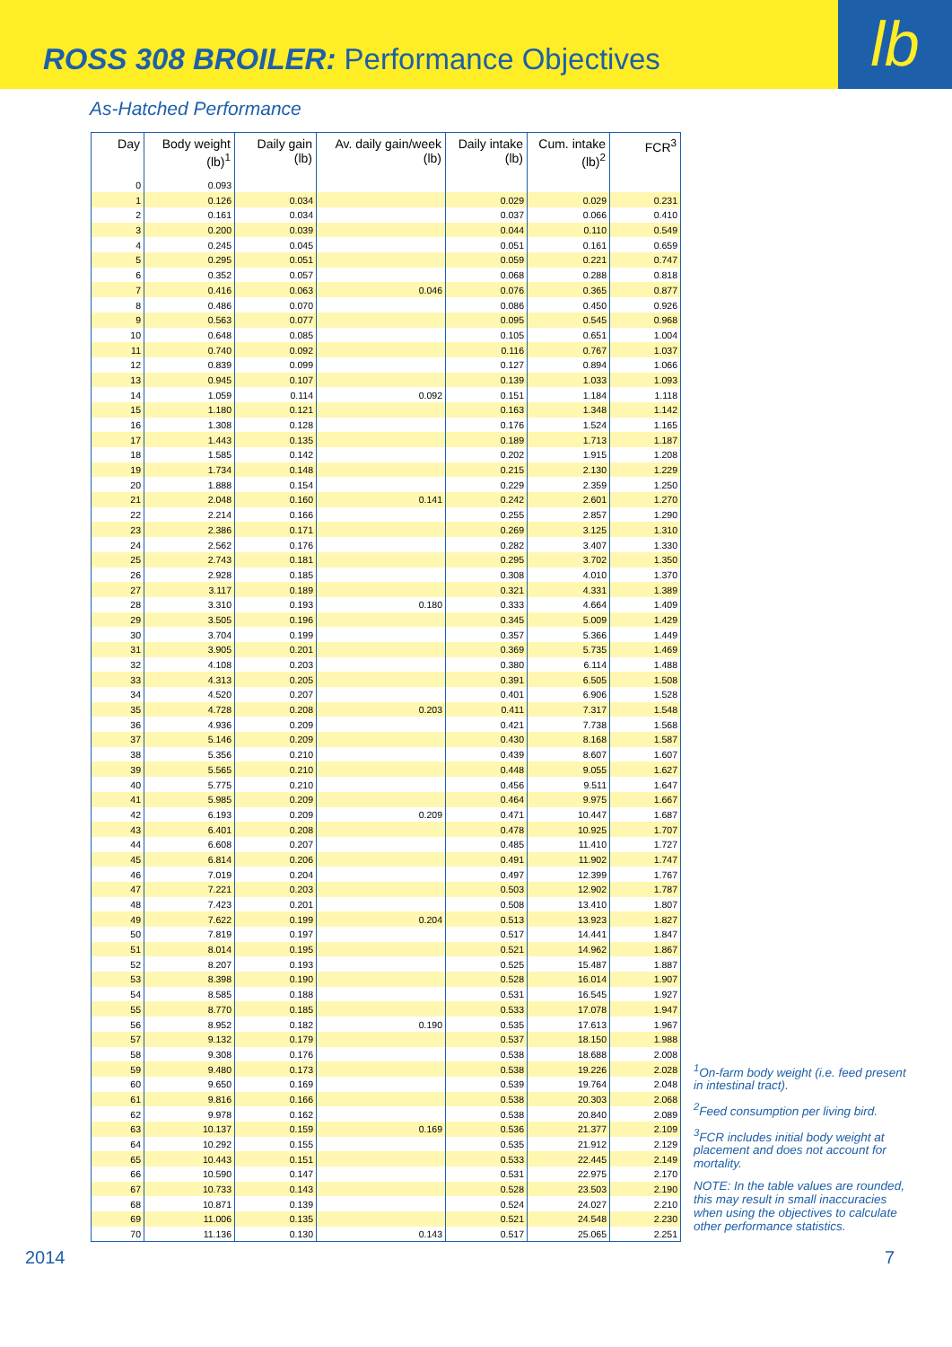ROSS 308 BROILER: Performance Objectives
lb
As-Hatched Performance
| Day | Body weight (lb)<sup>1</sup> | Daily gain (lb) | Av. daily gain/week (lb) | Daily intake (lb) | Cum. intake (lb)<sup>2</sup> | FCR<sup>3</sup> |
| --- | --- | --- | --- | --- | --- | --- |
| 0 | 0.093 | | | | | |
| 1 | 0.126 | 0.034 | | 0.029 | 0.029 | 0.231 |
| 2 | 0.161 | 0.034 | | 0.037 | 0.066 | 0.410 |
| 3 | 0.200 | 0.039 | | 0.044 | 0.110 | 0.549 |
| 4 | 0.245 | 0.045 | | 0.051 | 0.161 | 0.659 |
| 5 | 0.295 | 0.051 | | 0.059 | 0.221 | 0.747 |
| 6 | 0.352 | 0.057 | | 0.068 | 0.288 | 0.818 |
| 7 | 0.416 | 0.063 | 0.046 | 0.076 | 0.365 | 0.877 |
| 8 | 0.486 | 0.070 | | 0.086 | 0.450 | 0.926 |
| 9 | 0.563 | 0.077 | | 0.095 | 0.545 | 0.968 |
| 10 | 0.648 | 0.085 | | 0.105 | 0.651 | 1.004 |
| 11 | 0.740 | 0.092 | | 0.116 | 0.767 | 1.037 |
| 12 | 0.839 | 0.099 | | 0.127 | 0.894 | 1.066 |
| 13 | 0.945 | 0.107 | | 0.139 | 1.033 | 1.093 |
| 14 | 1.059 | 0.114 | 0.092 | 0.151 | 1.184 | 1.118 |
| 15 | 1.180 | 0.121 | | 0.163 | 1.348 | 1.142 |
| 16 | 1.308 | 0.128 | | 0.176 | 1.524 | 1.165 |
| 17 | 1.443 | 0.135 | | 0.189 | 1.713 | 1.187 |
| 18 | 1.585 | 0.142 | | 0.202 | 1.915 | 1.208 |
| 19 | 1.734 | 0.148 | | 0.215 | 2.130 | 1.229 |
| 20 | 1.888 | 0.154 | | 0.229 | 2.359 | 1.250 |
| 21 | 2.048 | 0.160 | 0.141 | 0.242 | 2.601 | 1.270 |
| 22 | 2.214 | 0.166 | | 0.255 | 2.857 | 1.290 |
| 23 | 2.386 | 0.171 | | 0.269 | 3.125 | 1.310 |
| 24 | 2.562 | 0.176 | | 0.282 | 3.407 | 1.330 |
| 25 | 2.743 | 0.181 | | 0.295 | 3.702 | 1.350 |
| 26 | 2.928 | 0.185 | | 0.308 | 4.010 | 1.370 |
| 27 | 3.117 | 0.189 | | 0.321 | 4.331 | 1.389 |
| 28 | 3.310 | 0.193 | 0.180 | 0.333 | 4.664 | 1.409 |
| 29 | 3.505 | 0.196 | | 0.345 | 5.009 | 1.429 |
| 30 | 3.704 | 0.199 | | 0.357 | 5.366 | 1.449 |
| 31 | 3.905 | 0.201 | | 0.369 | 5.735 | 1.469 |
| 32 | 4.108 | 0.203 | | 0.380 | 6.114 | 1.488 |
| 33 | 4.313 | 0.205 | | 0.391 | 6.505 | 1.508 |
| 34 | 4.520 | 0.207 | | 0.401 | 6.906 | 1.528 |
| 35 | 4.728 | 0.208 | 0.203 | 0.411 | 7.317 | 1.548 |
| 36 | 4.936 | 0.209 | | 0.421 | 7.738 | 1.568 |
| 37 | 5.146 | 0.209 | | 0.430 | 8.168 | 1.587 |
| 38 | 5.356 | 0.210 | | 0.439 | 8.607 | 1.607 |
| 39 | 5.565 | 0.210 | | 0.448 | 9.055 | 1.627 |
| 40 | 5.775 | 0.210 | | 0.456 | 9.511 | 1.647 |
| 41 | 5.985 | 0.209 | | 0.464 | 9.975 | 1.667 |
| 42 | 6.193 | 0.209 | 0.209 | 0.471 | 10.447 | 1.687 |
| 43 | 6.401 | 0.208 | | 0.478 | 10.925 | 1.707 |
| 44 | 6.608 | 0.207 | | 0.485 | 11.410 | 1.727 |
| 45 | 6.814 | 0.206 | | 0.491 | 11.902 | 1.747 |
| 46 | 7.019 | 0.204 | | 0.497 | 12.399 | 1.767 |
| 47 | 7.221 | 0.203 | | 0.503 | 12.902 | 1.787 |
| 48 | 7.423 | 0.201 | | 0.508 | 13.410 | 1.807 |
| 49 | 7.622 | 0.199 | 0.204 | 0.513 | 13.923 | 1.827 |
| 50 | 7.819 | 0.197 | | 0.517 | 14.441 | 1.847 |
| 51 | 8.014 | 0.195 | | 0.521 | 14.962 | 1.867 |
| 52 | 8.207 | 0.193 | | 0.525 | 15.487 | 1.887 |
| 53 | 8.398 | 0.190 | | 0.528 | 16.014 | 1.907 |
| 54 | 8.585 | 0.188 | | 0.531 | 16.545 | 1.927 |
| 55 | 8.770 | 0.185 | | 0.533 | 17.078 | 1.947 |
| 56 | 8.952 | 0.182 | 0.190 | 0.535 | 17.613 | 1.967 |
| 57 | 9.132 | 0.179 | | 0.537 | 18.150 | 1.988 |
| 58 | 9.308 | 0.176 | | 0.538 | 18.688 | 2.008 |
| 59 | 9.480 | 0.173 | | 0.538 | 19.226 | 2.028 |
| 60 | 9.650 | 0.169 | | 0.539 | 19.764 | 2.048 |
| 61 | 9.816 | 0.166 | | 0.538 | 20.303 | 2.068 |
| 62 | 9.978 | 0.162 | | 0.538 | 20.840 | 2.089 |
| 63 | 10.137 | 0.159 | 0.169 | 0.536 | 21.377 | 2.109 |
| 64 | 10.292 | 0.155 | | 0.535 | 21.912 | 2.129 |
| 65 | 10.443 | 0.151 | | 0.533 | 22.445 | 2.149 |
| 66 | 10.590 | 0.147 | | 0.531 | 22.975 | 2.170 |
| 67 | 10.733 | 0.143 | | 0.528 | 23.503 | 2.190 |
| 68 | 10.871 | 0.139 | | 0.524 | 24.027 | 2.210 |
| 69 | 11.006 | 0.135 | | 0.521 | 24.548 | 2.230 |
| 70 | 11.136 | 0.130 | 0.143 | 0.517 | 25.065 | 2.251 |
<sup>1</sup> On-farm body weight (i.e. feed present in intestinal tract).
<sup>2</sup> Feed consumption per living bird.
<sup>3</sup> FCR includes initial body weight at placement and does not account for mortality.
NOTE: In the table values are rounded, this may result in small inaccuracies when using the objectives to calculate other performance statistics.
2014 7